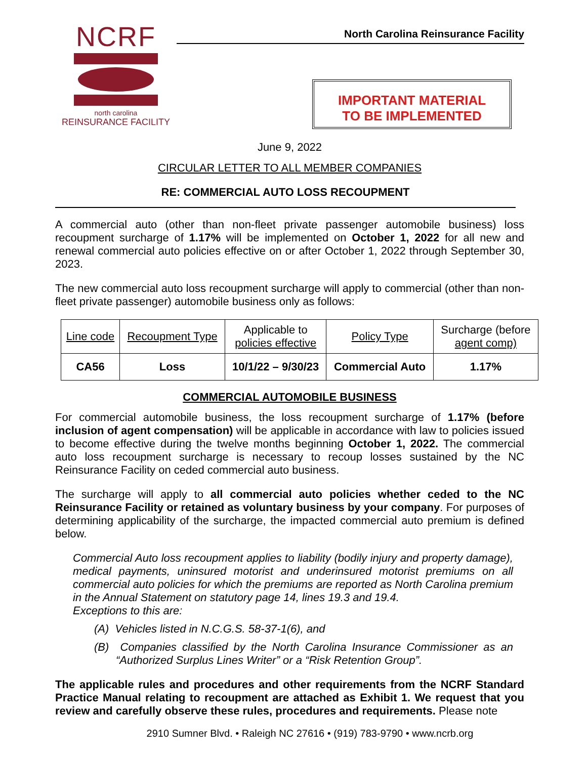NCRF
north carolina
REINSURANCE FACILITY
North Carolina Reinsurance Facility
IMPORTANT MATERIAL
TO BE IMPLEMENTED
June 9, 2022
CIRCULAR LETTER TO ALL MEMBER COMPANIES
RE: COMMERCIAL AUTO LOSS RECOUPMENT
A commercial auto (other than non-fleet private passenger automobile business) loss recoupment surcharge of 1.17% will be implemented on October 1, 2022 for all new and renewal commercial auto policies effective on or after October 1, 2022 through September 30, 2023.
The new commercial auto loss recoupment surcharge will apply to commercial (other than non-fleet private passenger) automobile business only as follows:
| Line code | Recoupment Type | Applicable to policies effective | Policy Type | Surcharge (before agent comp) |
| --- | --- | --- | --- | --- |
| CA56 | Loss | 10/1/22 – 9/30/23 | Commercial Auto | 1.17% |
COMMERCIAL AUTOMOBILE BUSINESS
For commercial automobile business, the loss recoupment surcharge of 1.17% (before inclusion of agent compensation) will be applicable in accordance with law to policies issued to become effective during the twelve months beginning October 1, 2022. The commercial auto loss recoupment surcharge is necessary to recoup losses sustained by the NC Reinsurance Facility on ceded commercial auto business.
The surcharge will apply to all commercial auto policies whether ceded to the NC Reinsurance Facility or retained as voluntary business by your company. For purposes of determining applicability of the surcharge, the impacted commercial auto premium is defined below.
Commercial Auto loss recoupment applies to liability (bodily injury and property damage), medical payments, uninsured motorist and underinsured motorist premiums on all commercial auto policies for which the premiums are reported as North Carolina premium in the Annual Statement on statutory page 14, lines 19.3 and 19.4.
Exceptions to this are:
(A) Vehicles listed in N.C.G.S. 58-37-1(6), and
(B) Companies classified by the North Carolina Insurance Commissioner as an “Authorized Surplus Lines Writer” or a “Risk Retention Group”.
The applicable rules and procedures and other requirements from the NCRF Standard Practice Manual relating to recoupment are attached as Exhibit 1. We request that you review and carefully observe these rules, procedures and requirements. Please note
2910 Sumner Blvd. • Raleigh NC 27616 • (919) 783-9790 • www.ncrb.org